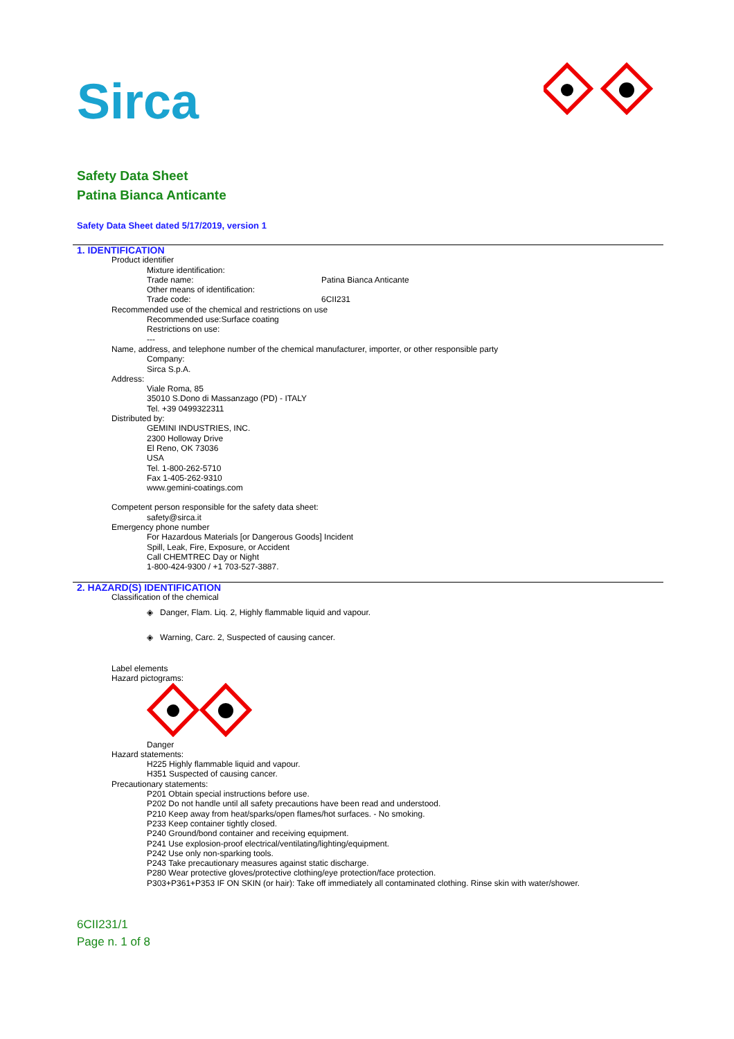Sirca
Safety Data Sheet
Patina Bianca Anticante
Safety Data Sheet dated 5/17/2019, version 1
1. IDENTIFICATION
Product identifier
Mixture identification:
Trade name: Patina Bianca Anticante
Other means of identification:
Trade code: 6CII231
Recommended use of the chemical and restrictions on use
Recommended use:Surface coating
Restrictions on use:
---
Name, address, and telephone number of the chemical manufacturer, importer, or other responsible party
Company:
Sirca S.p.A.
Address:
Viale Roma, 85
35010 S.Dono di Massanzago (PD) - ITALY
Tel. +39 0499322311
Distributed by:
GEMINI INDUSTRIES, INC.
2300 Holloway Drive
El Reno, OK 73036
USA
Tel. 1-800-262-5710
Fax 1-405-262-9310
www.gemini-coatings.com
Competent person responsible for the safety data sheet:
safety@sirca.it
Emergency phone number
For Hazardous Materials [or Dangerous Goods] Incident
Spill, Leak, Fire, Exposure, or Accident
Call CHEMTREC Day or Night
1-800-424-9300 / +1 703-527-3887.
2. HAZARD(S) IDENTIFICATION
Classification of the chemical
◈ Danger, Flam. Liq. 2, Highly flammable liquid and vapour.
◈ Warning, Carc. 2, Suspected of causing cancer.
Label elements
Hazard pictograms:
Danger
Hazard statements:
H225 Highly flammable liquid and vapour.
H351 Suspected of causing cancer.
Precautionary statements:
P201 Obtain special instructions before use.
P202 Do not handle until all safety precautions have been read and understood.
P210 Keep away from heat/sparks/open flames/hot surfaces. - No smoking.
P233 Keep container tightly closed.
P240 Ground/bond container and receiving equipment.
P241 Use explosion-proof electrical/ventilating/lighting/equipment.
P242 Use only non-sparking tools.
P243 Take precautionary measures against static discharge.
P280 Wear protective gloves/protective clothing/eye protection/face protection.
P303+P361+P353 IF ON SKIN (or hair): Take off immediately all contaminated clothing. Rinse skin with water/shower.
6CII231/1
Page n. 1 of 8